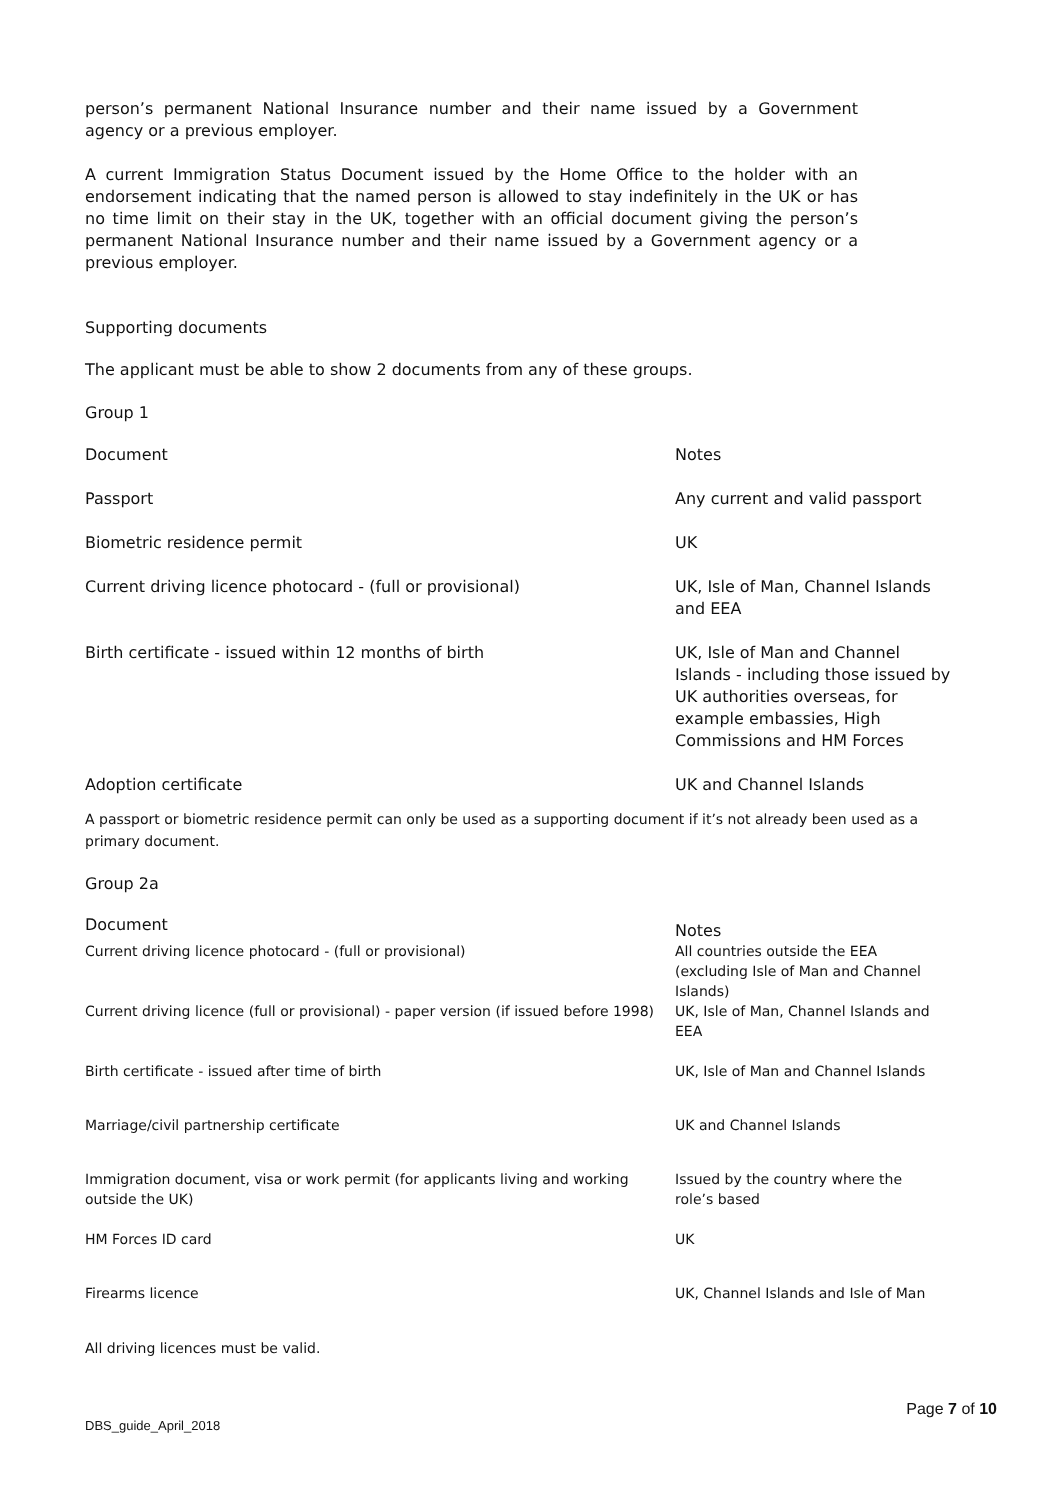person’s permanent National Insurance number and their name issued by a Government agency or a previous employer.
A current Immigration Status Document issued by the Home Office to the holder with an endorsement indicating that the named person is allowed to stay indefinitely in the UK or has no time limit on their stay in the UK, together with an official document giving the person’s permanent National Insurance number and their name issued by a Government agency or a previous employer.
Supporting documents
The applicant must be able to show 2 documents from any of these groups.
Group 1
| Document | Notes |
| --- | --- |
| Passport | Any current and valid passport |
| Biometric residence permit | UK |
| Current driving licence photocard - (full or provisional) | UK, Isle of Man, Channel Islands and EEA |
| Birth certificate - issued within 12 months of birth | UK, Isle of Man and Channel Islands - including those issued by UK authorities overseas, for example embassies, High Commissions and HM Forces |
| Adoption certificate | UK and Channel Islands |
A passport or biometric residence permit can only be used as a supporting document if it’s not already been used as a primary document.
Group 2a
| Document | Notes |
| --- | --- |
| Current driving licence photocard - (full or provisional) | All countries outside the EEA (excluding Isle of Man and Channel Islands) |
| Current driving licence (full or provisional) - paper version (if issued before 1998) | UK, Isle of Man, Channel Islands and EEA |
| Birth certificate - issued after time of birth | UK, Isle of Man and Channel Islands |
| Marriage/civil partnership certificate | UK and Channel Islands |
| Immigration document, visa or work permit (for applicants living and working outside the UK) | Issued by the country where the role’s based |
| HM Forces ID card | UK |
| Firearms licence | UK, Channel Islands and Isle of Man |
All driving licences must be valid.
Page 7 of 10
DBS_guide_April_2018